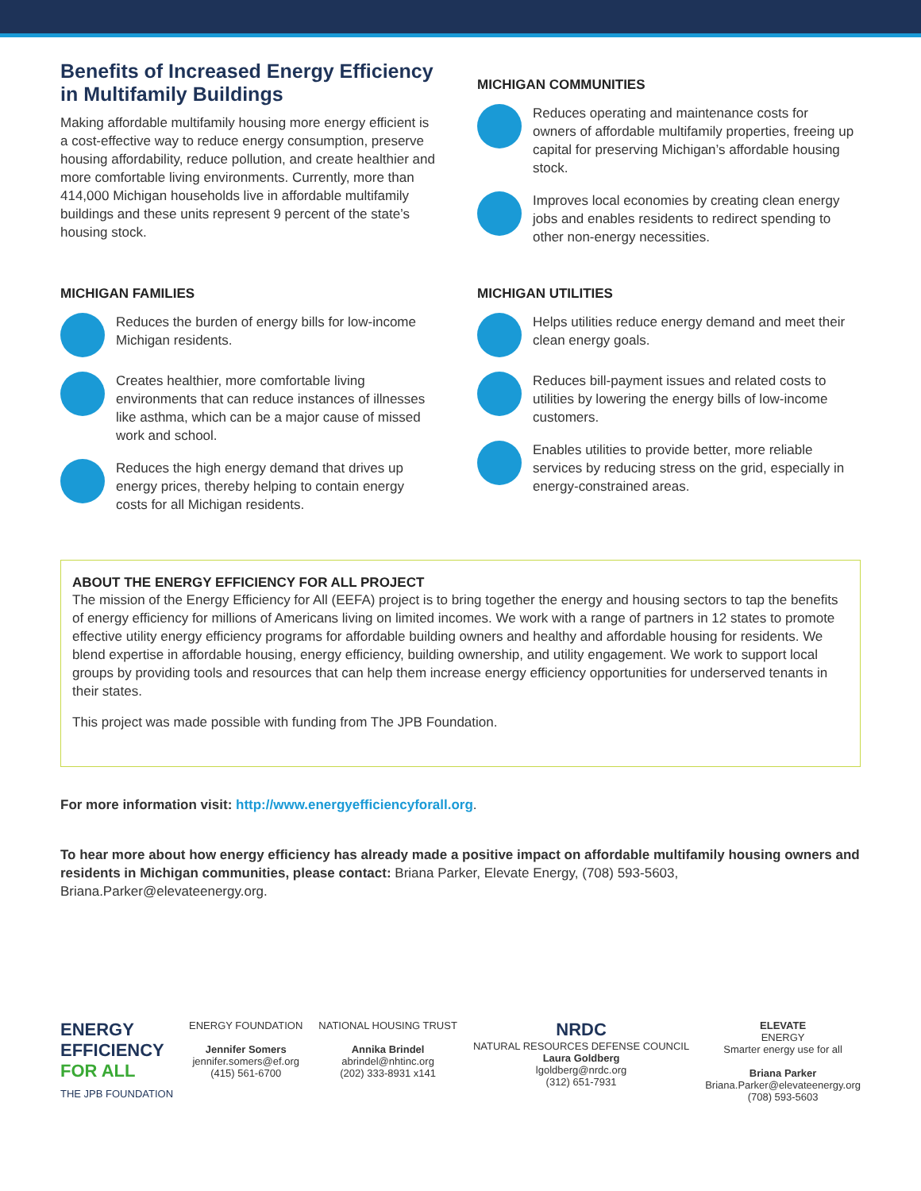Benefits of Increased Energy Efficiency in Multifamily Buildings
Making affordable multifamily housing more energy efficient is a cost-effective way to reduce energy consumption, preserve housing affordability, reduce pollution, and create healthier and more comfortable living environments. Currently, more than 414,000 Michigan households live in affordable multifamily buildings and these units represent 9 percent of the state’s housing stock.
MICHIGAN FAMILIES
Reduces the burden of energy bills for low-income Michigan residents.
Creates healthier, more comfortable living environments that can reduce instances of illnesses like asthma, which can be a major cause of missed work and school.
Reduces the high energy demand that drives up energy prices, thereby helping to contain energy costs for all Michigan residents.
MICHIGAN COMMUNITIES
Reduces operating and maintenance costs for owners of affordable multifamily properties, freeing up capital for preserving Michigan’s affordable housing stock.
Improves local economies by creating clean energy jobs and enables residents to redirect spending to other non-energy necessities.
MICHIGAN UTILITIES
Helps utilities reduce energy demand and meet their clean energy goals.
Reduces bill-payment issues and related costs to utilities by lowering the energy bills of low-income customers.
Enables utilities to provide better, more reliable services by reducing stress on the grid, especially in energy-constrained areas.
ABOUT THE ENERGY EFFICIENCY FOR ALL PROJECT
The mission of the Energy Efficiency for All (EEFA) project is to bring together the energy and housing sectors to tap the benefits of energy efficiency for millions of Americans living on limited incomes. We work with a range of partners in 12 states to promote effective utility energy efficiency programs for affordable building owners and healthy and affordable housing for residents. We blend expertise in affordable housing, energy efficiency, building ownership, and utility engagement. We work to support local groups by providing tools and resources that can help them increase energy efficiency opportunities for underserved tenants in their states.
This project was made possible with funding from The JPB Foundation.
For more information visit: http://www.energyefficiencyforall.org.
To hear more about how energy efficiency has already made a positive impact on affordable multifamily housing owners and residents in Michigan communities, please contact: Briana Parker, Elevate Energy, (708) 593-5603, Briana.Parker@elevateenergy.org.
ENERGY
EFFICIENCY
FOR ALL
THE JPB FOUNDATION
ENERGY FOUNDATION
Jennifer Somers
jennifer.somers@ef.org
(415) 561-6700
NATIONAL HOUSING TRUST
Annika Brindel
abrindel@nhtinc.org
(202) 333-8931 x141
NRDC
NATURAL RESOURCES DEFENSE COUNCIL
Laura Goldberg
lgoldberg@nrdc.org
(312) 651-7931
ELEVATE
ENERGY
Smarter energy use for all
Briana Parker
Briana.Parker@elevateenergy.org
(708) 593-5603